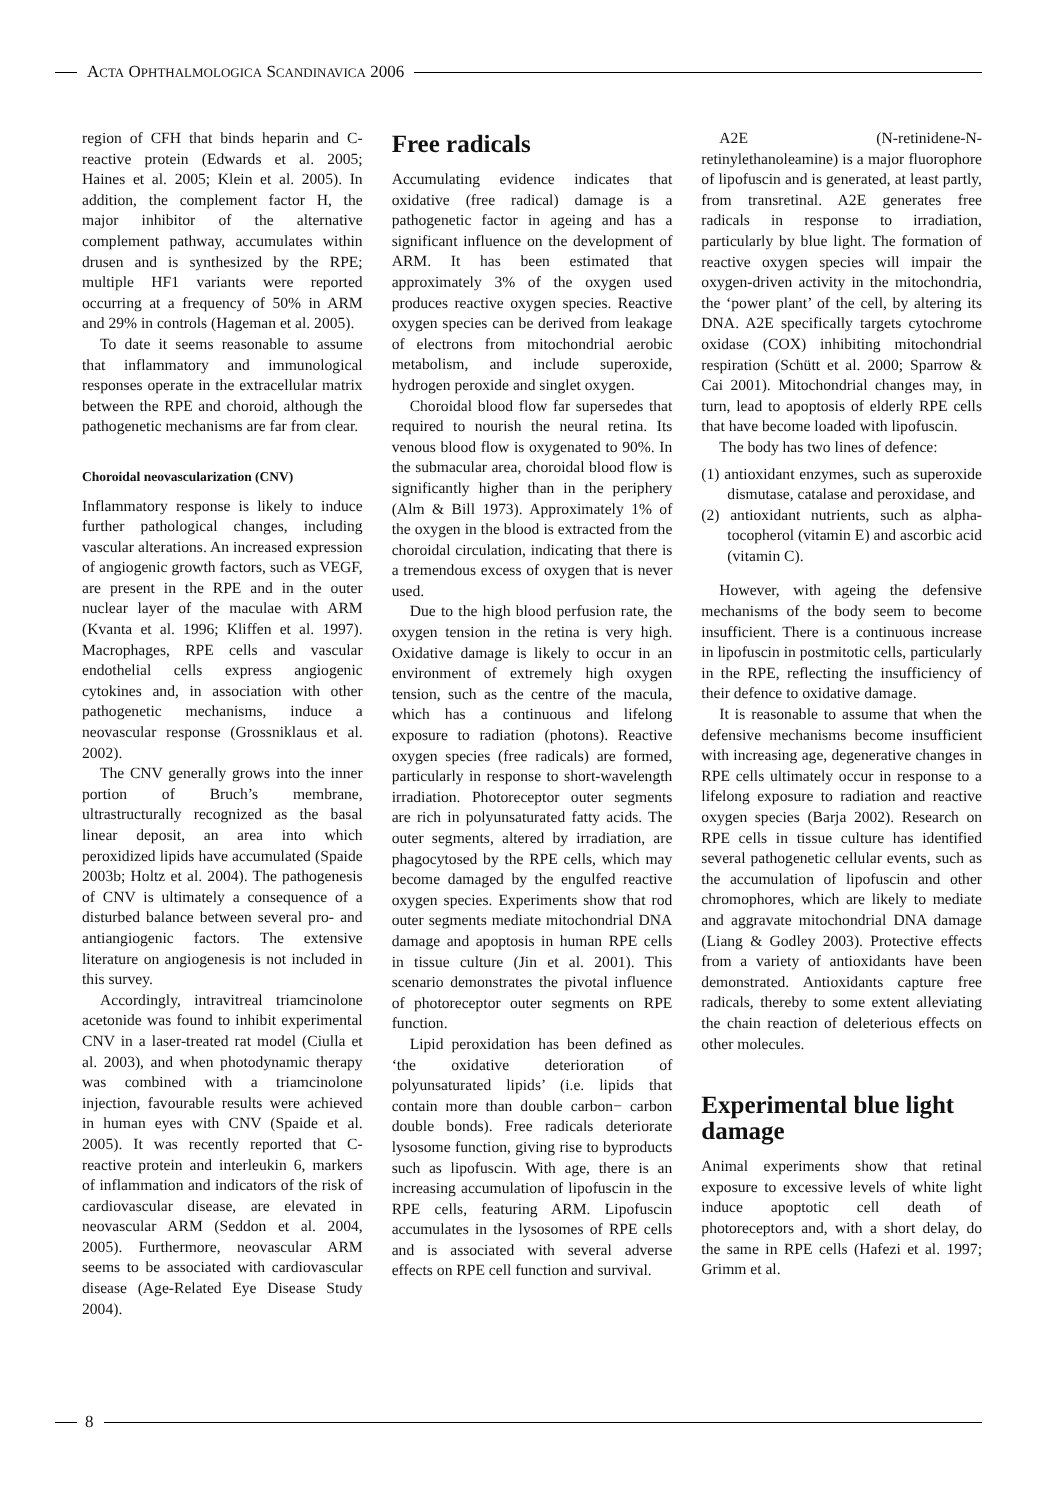ACTA OPHTHALMOLOGICA SCANDINAVICA 2006
region of CFH that binds heparin and C-reactive protein (Edwards et al. 2005; Haines et al. 2005; Klein et al. 2005). In addition, the complement factor H, the major inhibitor of the alternative complement pathway, accumulates within drusen and is synthesized by the RPE; multiple HF1 variants were reported occurring at a frequency of 50% in ARM and 29% in controls (Hageman et al. 2005).
To date it seems reasonable to assume that inflammatory and immunological responses operate in the extracellular matrix between the RPE and choroid, although the pathogenetic mechanisms are far from clear.
Choroidal neovascularization (CNV)
Inflammatory response is likely to induce further pathological changes, including vascular alterations. An increased expression of angiogenic growth factors, such as VEGF, are present in the RPE and in the outer nuclear layer of the maculae with ARM (Kvanta et al. 1996; Kliffen et al. 1997). Macrophages, RPE cells and vascular endothelial cells express angiogenic cytokines and, in association with other pathogenetic mechanisms, induce a neovascular response (Grossniklaus et al. 2002).
The CNV generally grows into the inner portion of Bruch’s membrane, ultrastructurally recognized as the basal linear deposit, an area into which peroxidized lipids have accumulated (Spaide 2003b; Holtz et al. 2004). The pathogenesis of CNV is ultimately a consequence of a disturbed balance between several pro- and antiangiogenic factors. The extensive literature on angiogenesis is not included in this survey.
Accordingly, intravitreal triamcinolone acetonide was found to inhibit experimental CNV in a laser-treated rat model (Ciulla et al. 2003), and when photodynamic therapy was combined with a triamcinolone injection, favourable results were achieved in human eyes with CNV (Spaide et al. 2005). It was recently reported that C-reactive protein and interleukin 6, markers of inflammation and indicators of the risk of cardiovascular disease, are elevated in neovascular ARM (Seddon et al. 2004, 2005). Furthermore, neovascular ARM seems to be associated with cardiovascular disease (Age-Related Eye Disease Study 2004).
Free radicals
Accumulating evidence indicates that oxidative (free radical) damage is a pathogenetic factor in ageing and has a significant influence on the development of ARM. It has been estimated that approximately 3% of the oxygen used produces reactive oxygen species. Reactive oxygen species can be derived from leakage of electrons from mitochondrial aerobic metabolism, and include superoxide, hydrogen peroxide and singlet oxygen.
Choroidal blood flow far supersedes that required to nourish the neural retina. Its venous blood flow is oxygenated to 90%. In the submacular area, choroidal blood flow is significantly higher than in the periphery (Alm & Bill 1973). Approximately 1% of the oxygen in the blood is extracted from the choroidal circulation, indicating that there is a tremendous excess of oxygen that is never used.
Due to the high blood perfusion rate, the oxygen tension in the retina is very high. Oxidative damage is likely to occur in an environment of extremely high oxygen tension, such as the centre of the macula, which has a continuous and lifelong exposure to radiation (photons). Reactive oxygen species (free radicals) are formed, particularly in response to short-wavelength irradiation. Photoreceptor outer segments are rich in polyunsaturated fatty acids. The outer segments, altered by irradiation, are phagocytosed by the RPE cells, which may become damaged by the engulfed reactive oxygen species. Experiments show that rod outer segments mediate mitochondrial DNA damage and apoptosis in human RPE cells in tissue culture (Jin et al. 2001). This scenario demonstrates the pivotal influence of photoreceptor outer segments on RPE function.
Lipid peroxidation has been defined as ‘the oxidative deterioration of polyunsaturated lipids’ (i.e. lipids that contain more than double carbon− carbon double bonds). Free radicals deteriorate lysosome function, giving rise to byproducts such as lipofuscin. With age, there is an increasing accumulation of lipofuscin in the RPE cells, featuring ARM. Lipofuscin accumulates in the lysosomes of RPE cells and is associated with several adverse effects on RPE cell function and survival.
A2E (N-retinidene-N-retinylethanoleamine) is a major fluorophore of lipofuscin and is generated, at least partly, from transretinal. A2E generates free radicals in response to irradiation, particularly by blue light. The formation of reactive oxygen species will impair the oxygen-driven activity in the mitochondria, the ‘power plant’ of the cell, by altering its DNA. A2E specifically targets cytochrome oxidase (COX) inhibiting mitochondrial respiration (Schütt et al. 2000; Sparrow & Cai 2001). Mitochondrial changes may, in turn, lead to apoptosis of elderly RPE cells that have become loaded with lipofuscin.
The body has two lines of defence:
(1) antioxidant enzymes, such as superoxide dismutase, catalase and peroxidase, and
(2) antioxidant nutrients, such as alpha-tocopherol (vitamin E) and ascorbic acid (vitamin C).
However, with ageing the defensive mechanisms of the body seem to become insufficient. There is a continuous increase in lipofuscin in postmitotic cells, particularly in the RPE, reflecting the insufficiency of their defence to oxidative damage.
It is reasonable to assume that when the defensive mechanisms become insufficient with increasing age, degenerative changes in RPE cells ultimately occur in response to a lifelong exposure to radiation and reactive oxygen species (Barja 2002). Research on RPE cells in tissue culture has identified several pathogenetic cellular events, such as the accumulation of lipofuscin and other chromophores, which are likely to mediate and aggravate mitochondrial DNA damage (Liang & Godley 2003). Protective effects from a variety of antioxidants have been demonstrated. Antioxidants capture free radicals, thereby to some extent alleviating the chain reaction of deleterious effects on other molecules.
Experimental blue light damage
Animal experiments show that retinal exposure to excessive levels of white light induce apoptotic cell death of photoreceptors and, with a short delay, do the same in RPE cells (Hafezi et al. 1997; Grimm et al.
8